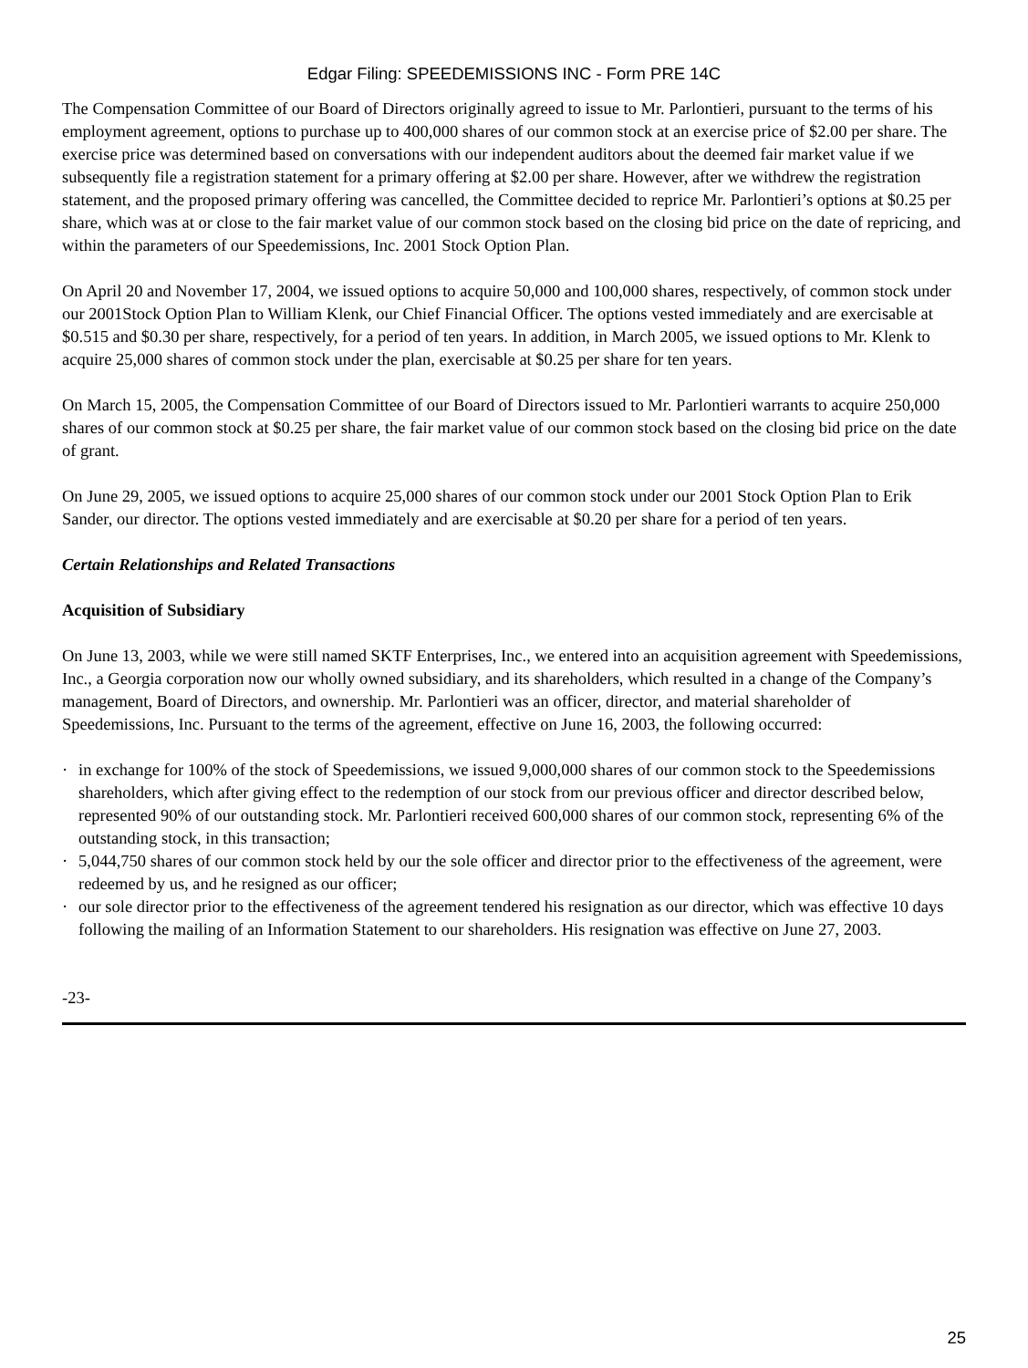Edgar Filing: SPEEDEMISSIONS INC - Form PRE 14C
The Compensation Committee of our Board of Directors originally agreed to issue to Mr. Parlontieri, pursuant to the terms of his employment agreement, options to purchase up to 400,000 shares of our common stock at an exercise price of $2.00 per share. The exercise price was determined based on conversations with our independent auditors about the deemed fair market value if we subsequently file a registration statement for a primary offering at $2.00 per share. However, after we withdrew the registration statement, and the proposed primary offering was cancelled, the Committee decided to reprice Mr. Parlontieri’s options at $0.25 per share, which was at or close to the fair market value of our common stock based on the closing bid price on the date of repricing, and within the parameters of our Speedemissions, Inc. 2001 Stock Option Plan.
On April 20 and November 17, 2004, we issued options to acquire 50,000 and 100,000 shares, respectively, of common stock under our 2001Stock Option Plan to William Klenk, our Chief Financial Officer. The options vested immediately and are exercisable at $0.515 and $0.30 per share, respectively, for a period of ten years. In addition, in March 2005, we issued options to Mr. Klenk to acquire 25,000 shares of common stock under the plan, exercisable at $0.25 per share for ten years.
On March 15, 2005, the Compensation Committee of our Board of Directors issued to Mr. Parlontieri warrants to acquire 250,000 shares of our common stock at $0.25 per share, the fair market value of our common stock based on the closing bid price on the date of grant.
On June 29, 2005, we issued options to acquire 25,000 shares of our common stock under our 2001 Stock Option Plan to Erik Sander, our director. The options vested immediately and are exercisable at $0.20 per share for a period of ten years.
Certain Relationships and Related Transactions
Acquisition of Subsidiary
On June 13, 2003, while we were still named SKTF Enterprises, Inc., we entered into an acquisition agreement with Speedemissions, Inc., a Georgia corporation now our wholly owned subsidiary, and its shareholders, which resulted in a change of the Company’s management, Board of Directors, and ownership. Mr. Parlontieri was an officer, director, and material shareholder of Speedemissions, Inc. Pursuant to the terms of the agreement, effective on June 16, 2003, the following occurred:
· in exchange for 100% of the stock of Speedemissions, we issued 9,000,000 shares of our common stock to the Speedemissions shareholders, which after giving effect to the redemption of our stock from our previous officer and director described below, represented 90% of our outstanding stock. Mr. Parlontieri received 600,000 shares of our common stock, representing 6% of the outstanding stock, in this transaction;
· 5,044,750 shares of our common stock held by our the sole officer and director prior to the effectiveness of the agreement, were redeemed by us, and he resigned as our officer;
· our sole director prior to the effectiveness of the agreement tendered his resignation as our director, which was effective 10 days following the mailing of an Information Statement to our shareholders. His resignation was effective on June 27, 2003.
-23-
25